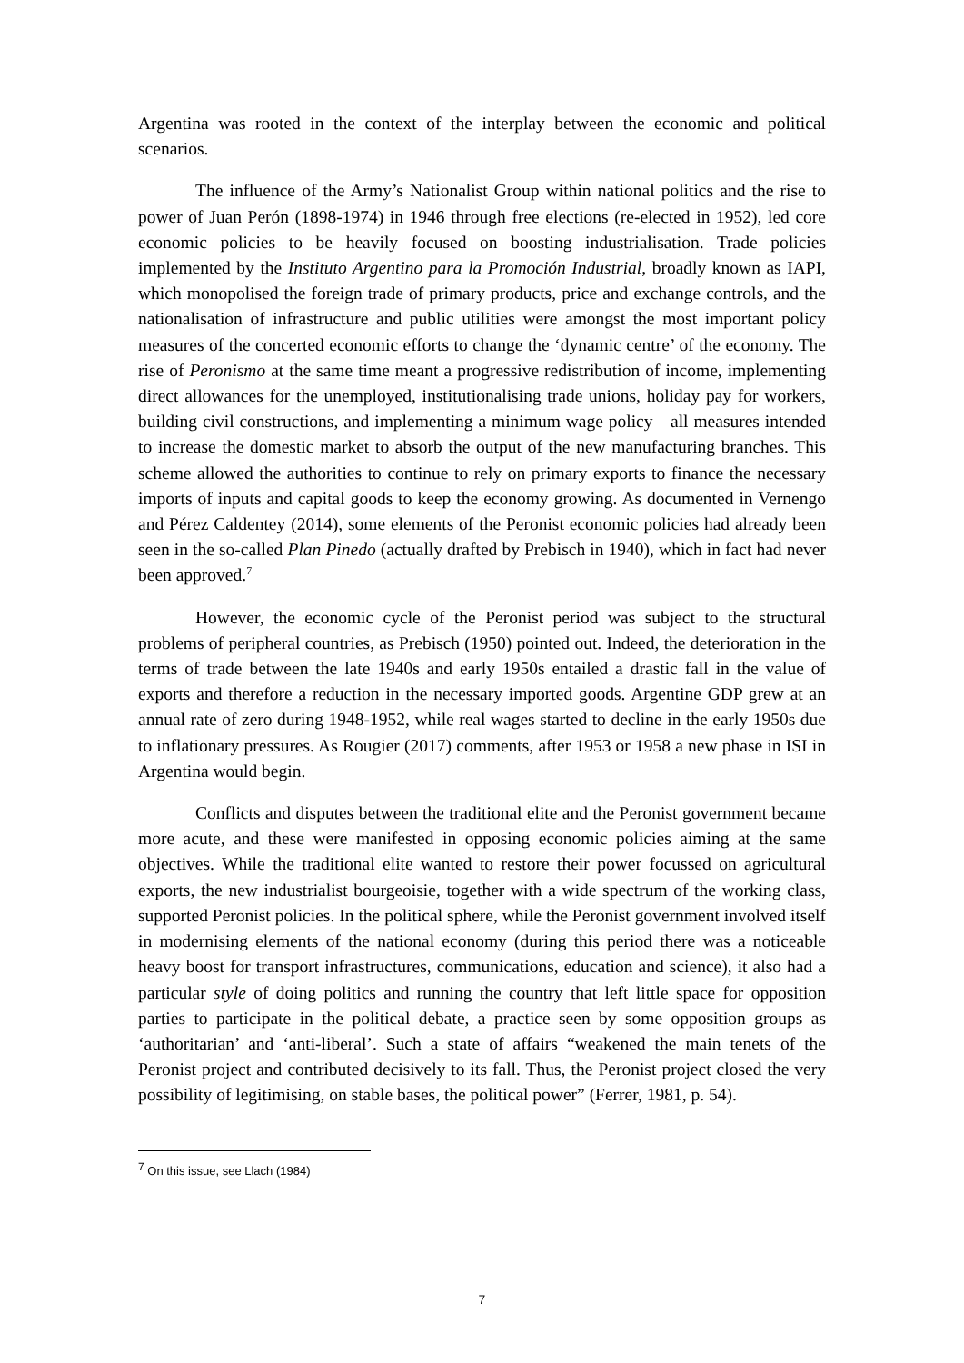Argentina was rooted in the context of the interplay between the economic and political scenarios.
The influence of the Army’s Nationalist Group within national politics and the rise to power of Juan Perón (1898-1974) in 1946 through free elections (re-elected in 1952), led core economic policies to be heavily focused on boosting industrialisation. Trade policies implemented by the Instituto Argentino para la Promoción Industrial, broadly known as IAPI, which monopolised the foreign trade of primary products, price and exchange controls, and the nationalisation of infrastructure and public utilities were amongst the most important policy measures of the concerted economic efforts to change the ‘dynamic centre’ of the economy. The rise of Peronismo at the same time meant a progressive redistribution of income, implementing direct allowances for the unemployed, institutionalising trade unions, holiday pay for workers, building civil constructions, and implementing a minimum wage policy—all measures intended to increase the domestic market to absorb the output of the new manufacturing branches. This scheme allowed the authorities to continue to rely on primary exports to finance the necessary imports of inputs and capital goods to keep the economy growing. As documented in Vernengo and Pérez Caldentey (2014), some elements of the Peronist economic policies had already been seen in the so-called Plan Pinedo (actually drafted by Prebisch in 1940), which in fact had never been approved.<sup>7</sup>
However, the economic cycle of the Peronist period was subject to the structural problems of peripheral countries, as Prebisch (1950) pointed out. Indeed, the deterioration in the terms of trade between the late 1940s and early 1950s entailed a drastic fall in the value of exports and therefore a reduction in the necessary imported goods. Argentine GDP grew at an annual rate of zero during 1948-1952, while real wages started to decline in the early 1950s due to inflationary pressures. As Rougier (2017) comments, after 1953 or 1958 a new phase in ISI in Argentina would begin.
Conflicts and disputes between the traditional elite and the Peronist government became more acute, and these were manifested in opposing economic policies aiming at the same objectives. While the traditional elite wanted to restore their power focussed on agricultural exports, the new industrialist bourgeoisie, together with a wide spectrum of the working class, supported Peronist policies. In the political sphere, while the Peronist government involved itself in modernising elements of the national economy (during this period there was a noticeable heavy boost for transport infrastructures, communications, education and science), it also had a particular style of doing politics and running the country that left little space for opposition parties to participate in the political debate, a practice seen by some opposition groups as ‘authoritarian’ and ‘anti-liberal’. Such a state of affairs “weakened the main tenets of the Peronist project and contributed decisively to its fall. Thus, the Peronist project closed the very possibility of legitimising, on stable bases, the political power” (Ferrer, 1981, p. 54).
<sup>7</sup> On this issue, see Llach (1984)
7